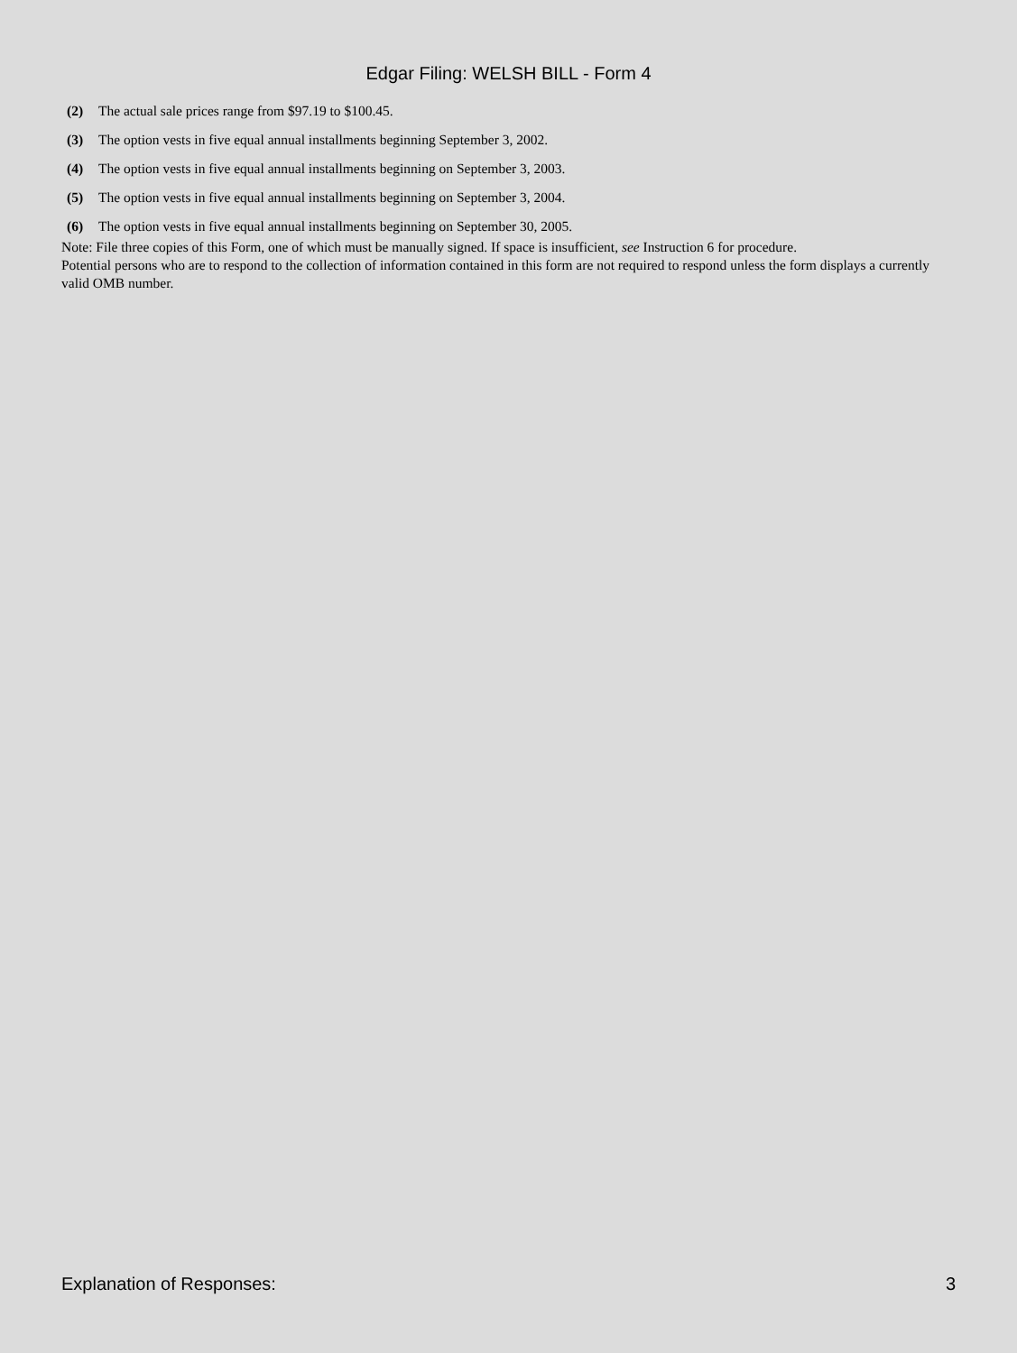Edgar Filing: WELSH BILL - Form 4
(2) The actual sale prices range from $97.19 to $100.45.
(3) The option vests in five equal annual installments beginning September 3, 2002.
(4) The option vests in five equal annual installments beginning on September 3, 2003.
(5) The option vests in five equal annual installments beginning on September 3, 2004.
(6) The option vests in five equal annual installments beginning on September 30, 2005.
Note: File three copies of this Form, one of which must be manually signed. If space is insufficient, see Instruction 6 for procedure.
Potential persons who are to respond to the collection of information contained in this form are not required to respond unless the form displays a currently valid OMB number.
Explanation of Responses: 3